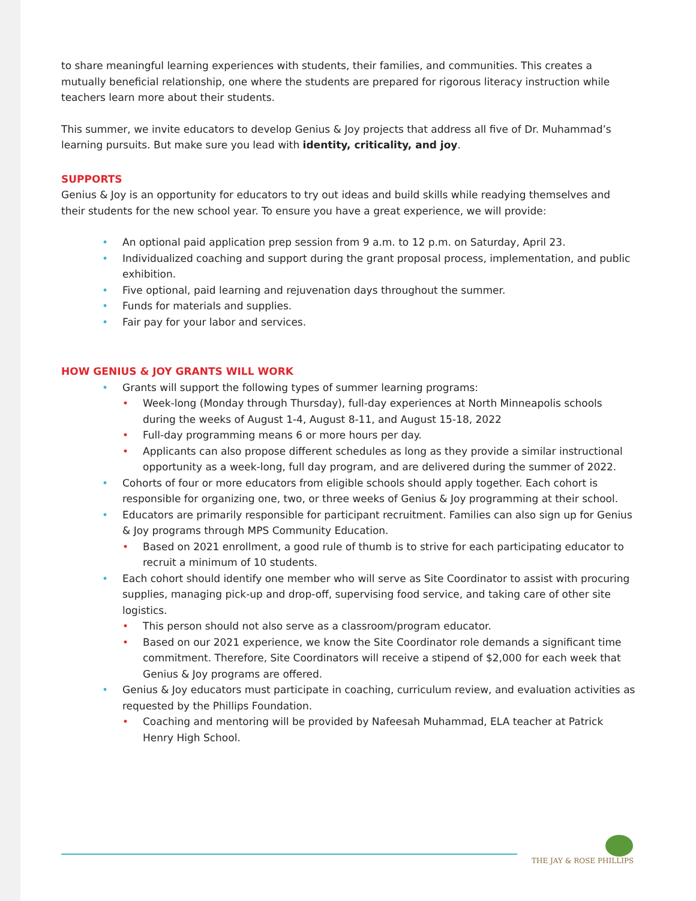to share meaningful learning experiences with students, their families, and communities. This creates a mutually beneficial relationship, one where the students are prepared for rigorous literacy instruction while teachers learn more about their students.
This summer, we invite educators to develop Genius & Joy projects that address all five of Dr. Muhammad’s learning pursuits. But make sure you lead with identity, criticality, and joy.
SUPPORTS
Genius & Joy is an opportunity for educators to try out ideas and build skills while readying themselves and their students for the new school year. To ensure you have a great experience, we will provide:
• An optional paid application prep session from 9 a.m. to 12 p.m. on Saturday, April 23.
• Individualized coaching and support during the grant proposal process, implementation, and public exhibition.
• Five optional, paid learning and rejuvenation days throughout the summer.
• Funds for materials and supplies.
• Fair pay for your labor and services.
HOW GENIUS & JOY GRANTS WILL WORK
• Grants will support the following types of summer learning programs:
• Week-long (Monday through Thursday), full-day experiences at North Minneapolis schools during the weeks of August 1-4, August 8-11, and August 15-18, 2022
• Full-day programming means 6 or more hours per day.
• Applicants can also propose different schedules as long as they provide a similar instructional opportunity as a week-long, full day program, and are delivered during the summer of 2022.
• Cohorts of four or more educators from eligible schools should apply together. Each cohort is responsible for organizing one, two, or three weeks of Genius & Joy programming at their school.
• Educators are primarily responsible for participant recruitment. Families can also sign up for Genius & Joy programs through MPS Community Education.
• Based on 2021 enrollment, a good rule of thumb is to strive for each participating educator to recruit a minimum of 10 students.
• Each cohort should identify one member who will serve as Site Coordinator to assist with procuring supplies, managing pick-up and drop-off, supervising food service, and taking care of other site logistics.
• This person should not also serve as a classroom/program educator.
• Based on our 2021 experience, we know the Site Coordinator role demands a significant time commitment. Therefore, Site Coordinators will receive a stipend of $2,000 for each week that Genius & Joy programs are offered.
• Genius & Joy educators must participate in coaching, curriculum review, and evaluation activities as requested by the Phillips Foundation.
• Coaching and mentoring will be provided by Nafeesah Muhammad, ELA teacher at Patrick Henry High School.
THE JAY & ROSE PHILLIPS